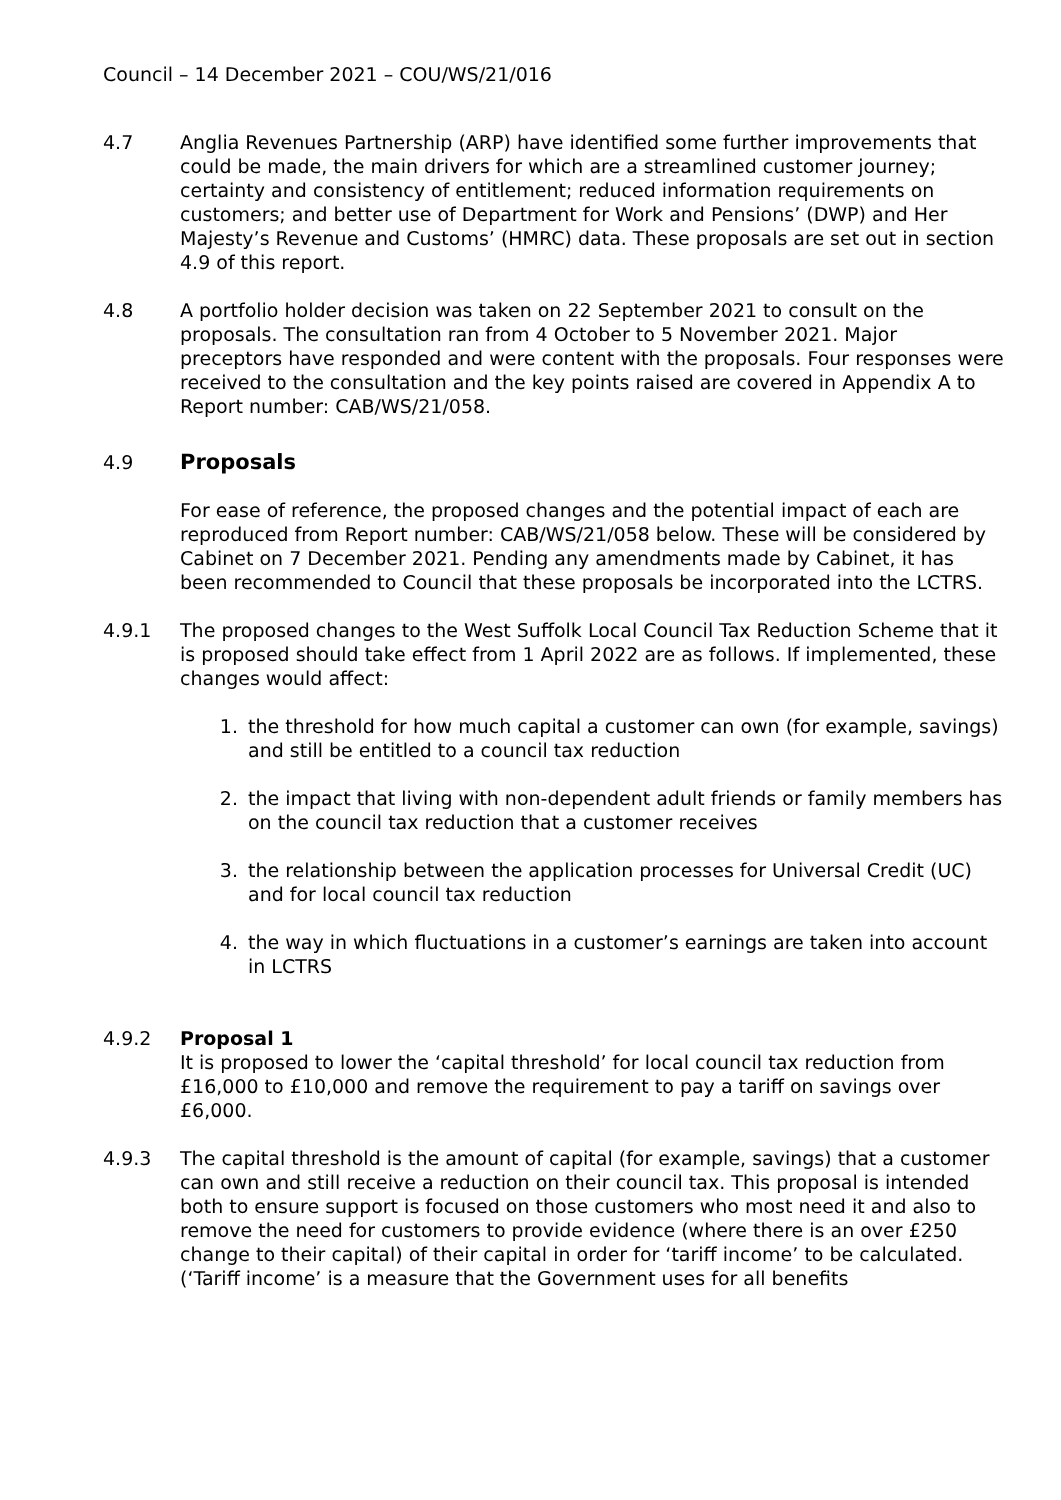Council – 14 December 2021 – COU/WS/21/016
4.7 Anglia Revenues Partnership (ARP) have identified some further improvements that could be made, the main drivers for which are a streamlined customer journey; certainty and consistency of entitlement; reduced information requirements on customers; and better use of Department for Work and Pensions’ (DWP) and Her Majesty’s Revenue and Customs’ (HMRC) data. These proposals are set out in section 4.9 of this report.
4.8 A portfolio holder decision was taken on 22 September 2021 to consult on the proposals. The consultation ran from 4 October to 5 November 2021. Major preceptors have responded and were content with the proposals. Four responses were received to the consultation and the key points raised are covered in Appendix A to Report number: CAB/WS/21/058.
4.9 Proposals
For ease of reference, the proposed changes and the potential impact of each are reproduced from Report number: CAB/WS/21/058 below. These will be considered by Cabinet on 7 December 2021. Pending any amendments made by Cabinet, it has been recommended to Council that these proposals be incorporated into the LCTRS.
4.9.1 The proposed changes to the West Suffolk Local Council Tax Reduction Scheme that it is proposed should take effect from 1 April 2022 are as follows. If implemented, these changes would affect:
1. the threshold for how much capital a customer can own (for example, savings) and still be entitled to a council tax reduction
2. the impact that living with non-dependent adult friends or family members has on the council tax reduction that a customer receives
3. the relationship between the application processes for Universal Credit (UC) and for local council tax reduction
4. the way in which fluctuations in a customer’s earnings are taken into account in LCTRS
4.9.2 Proposal 1
It is proposed to lower the ‘capital threshold’ for local council tax reduction from £16,000 to £10,000 and remove the requirement to pay a tariff on savings over £6,000.
4.9.3 The capital threshold is the amount of capital (for example, savings) that a customer can own and still receive a reduction on their council tax. This proposal is intended both to ensure support is focused on those customers who most need it and also to remove the need for customers to provide evidence (where there is an over £250 change to their capital) of their capital in order for ‘tariff income’ to be calculated. (‘Tariff income’ is a measure that the Government uses for all benefits